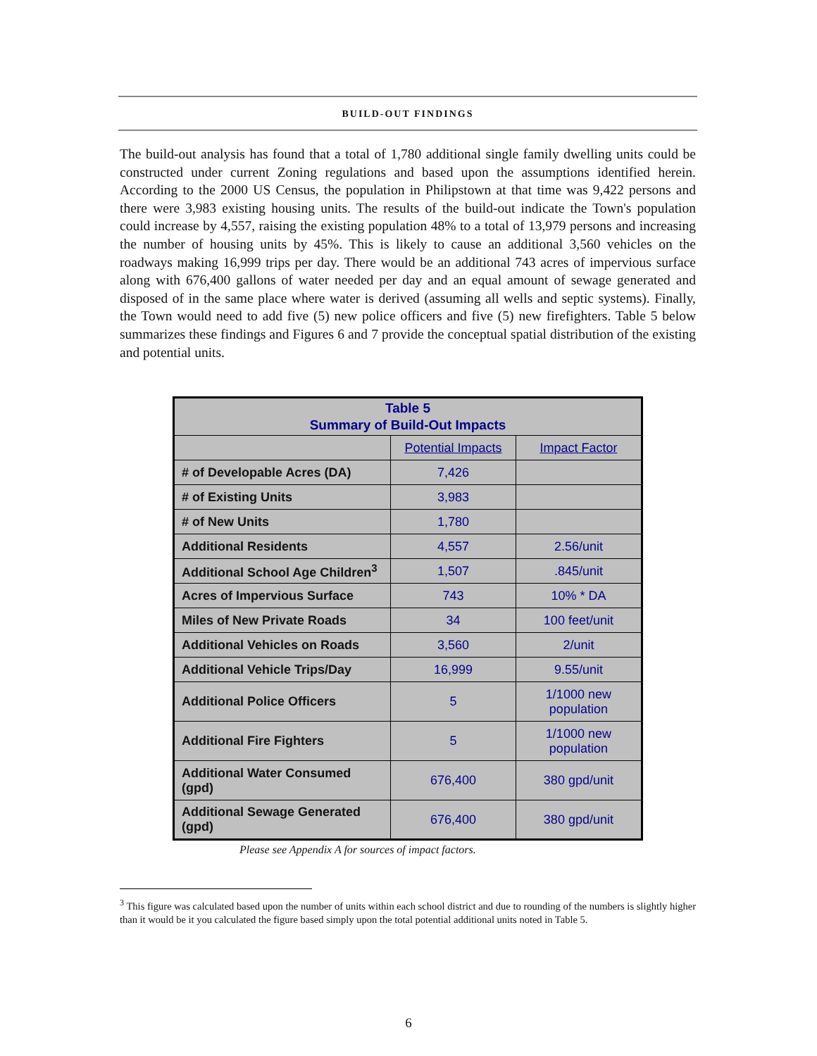BUILD-OUT FINDINGS
The build-out analysis has found that a total of 1,780 additional single family dwelling units could be constructed under current Zoning regulations and based upon the assumptions identified herein. According to the 2000 US Census, the population in Philipstown at that time was 9,422 persons and there were 3,983 existing housing units. The results of the build-out indicate the Town's population could increase by 4,557, raising the existing population 48% to a total of 13,979 persons and increasing the number of housing units by 45%. This is likely to cause an additional 3,560 vehicles on the roadways making 16,999 trips per day. There would be an additional 743 acres of impervious surface along with 676,400 gallons of water needed per day and an equal amount of sewage generated and disposed of in the same place where water is derived (assuming all wells and septic systems). Finally, the Town would need to add five (5) new police officers and five (5) new firefighters. Table 5 below summarizes these findings and Figures 6 and 7 provide the conceptual spatial distribution of the existing and potential units.
| Table 5 Summary of Build-Out Impacts | | |
| --- | --- | --- |
| | Potential Impacts | Impact Factor |
| # of Developable Acres (DA) | 7,426 | |
| # of Existing Units | 3,983 | |
| # of New Units | 1,780 | |
| Additional Residents | 4,557 | 2.56/unit |
| Additional School Age Children<sup>3</sup> | 1,507 | .845/unit |
| Acres of Impervious Surface | 743 | 10% * DA |
| Miles of New Private Roads | 34 | 100 feet/unit |
| Additional Vehicles on Roads | 3,560 | 2/unit |
| Additional Vehicle Trips/Day | 16,999 | 9.55/unit |
| Additional Police Officers | 5 | 1/1000 new population |
| Additional Fire Fighters | 5 | 1/1000 new population |
| Additional Water Consumed (gpd) | 676,400 | 380 gpd/unit |
| Additional Sewage Generated (gpd) | 676,400 | 380 gpd/unit |
Please see Appendix A for sources of impact factors.
<sup>3</sup> This figure was calculated based upon the number of units within each school district and due to rounding of the numbers is slightly higher than it would be it you calculated the figure based simply upon the total potential additional units noted in Table 5.
6